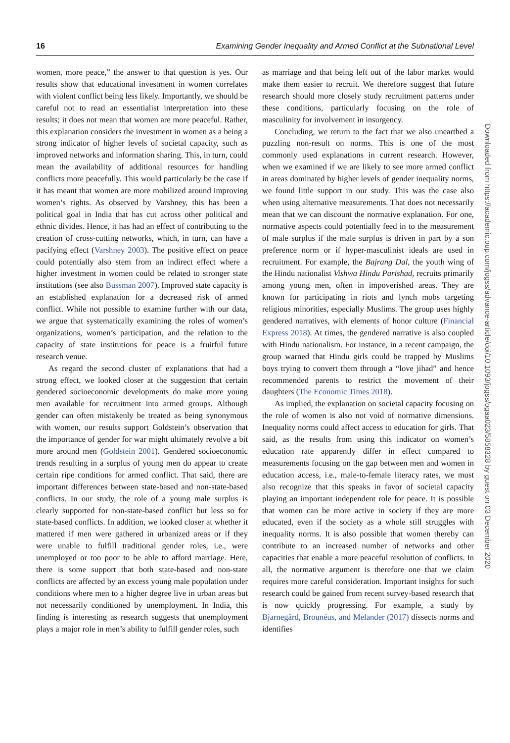16 Examining Gender Inequality and Armed Conflict at the Subnational Level
women, more peace,” the answer to that question is yes. Our results show that educational investment in women correlates with violent conflict being less likely. Importantly, we should be careful not to read an essentialist interpretation into these results; it does not mean that women are more peaceful. Rather, this explanation considers the investment in women as a being a strong indicator of higher levels of societal capacity, such as improved networks and information sharing. This, in turn, could mean the availability of additional resources for handling conflicts more peacefully. This would particularly be the case if it has meant that women are more mobilized around improving women’s rights. As observed by Varshney, this has been a political goal in India that has cut across other political and ethnic divides. Hence, it has had an effect of contributing to the creation of cross-cutting networks, which, in turn, can have a pacifying effect (Varshney 2003). The positive effect on peace could potentially also stem from an indirect effect where a higher investment in women could be related to stronger state institutions (see also Bussman 2007). Improved state capacity is an established explanation for a decreased risk of armed conflict. While not possible to examine further with our data, we argue that systematically examining the roles of women’s organizations, women’s participation, and the relation to the capacity of state institutions for peace is a fruitful future research venue.
As regard the second cluster of explanations that had a strong effect, we looked closer at the suggestion that certain gendered socioeconomic developments do make more young men available for recruitment into armed groups. Although gender can often mistakenly be treated as being synonymous with women, our results support Goldstein’s observation that the importance of gender for war might ultimately revolve a bit more around men (Goldstein 2001). Gendered socioeconomic trends resulting in a surplus of young men do appear to create certain ripe conditions for armed conflict. That said, there are important differences between state-based and non-state-based conflicts. In our study, the role of a young male surplus is clearly supported for non-state-based conflict but less so for state-based conflicts. In addition, we looked closer at whether it mattered if men were gathered in urbanized areas or if they were unable to fulfill traditional gender roles, i.e., were unemployed or too poor to be able to afford marriage. Here, there is some support that both state-based and non-state conflicts are affected by an excess young male population under conditions where men to a higher degree live in urban areas but not necessarily conditioned by unemployment. In India, this finding is interesting as research suggests that unemployment plays a major role in men’s ability to fulfill gender roles, such
as marriage and that being left out of the labor market would make them easier to recruit. We therefore suggest that future research should more closely study recruitment patterns under these conditions, particularly focusing on the role of masculinity for involvement in insurgency.
Concluding, we return to the fact that we also unearthed a puzzling non-result on norms. This is one of the most commonly used explanations in current research. However, when we examined if we are likely to see more armed conflict in areas dominated by higher levels of gender inequality norms, we found little support in our study. This was the case also when using alternative measurements. That does not necessarily mean that we can discount the normative explanation. For one, normative aspects could potentially feed in to the measurement of male surplus if the male surplus is driven in part by a son preference norm or if hyper-masculinist ideals are used in recruitment. For example, the Bajrang Dal, the youth wing of the Hindu nationalist Vishwa Hindu Parishad, recruits primarily among young men, often in impoverished areas. They are known for participating in riots and lynch mobs targeting religious minorities, especially Muslims. The group uses highly gendered narratives, with elements of honor culture (Financial Express 2018). At times, the gendered narrative is also coupled with Hindu nationalism. For instance, in a recent campaign, the group warned that Hindu girls could be trapped by Muslims boys trying to convert them through a “love jihad” and hence recommended parents to restrict the movement of their daughters (The Economic Times 2018).
As implied, the explanation on societal capacity focusing on the role of women is also not void of normative dimensions. Inequality norms could affect access to education for girls. That said, as the results from using this indicator on women’s education rate apparently differ in effect compared to measurements focusing on the gap between men and women in education access, i.e., male-to-female literacy rates, we must also recognize that this speaks in favor of societal capacity playing an important independent role for peace. It is possible that women can be more active in society if they are more educated, even if the society as a whole still struggles with inequality norms. It is also possible that women thereby can contribute to an increased number of networks and other capacities that enable a more peaceful resolution of conflicts. In all, the normative argument is therefore one that we claim requires more careful consideration. Important insights for such research could be gained from recent survey-based research that is now quickly progressing. For example, a study by Bjarnegård, Brounéus, and Melander (2017) dissects norms and identifies
Downloaded from https://academic.oup.com/jogss/advance-article/doi/10.1093/jogss/ogaa023/5858328 by guest on 03 December 2020